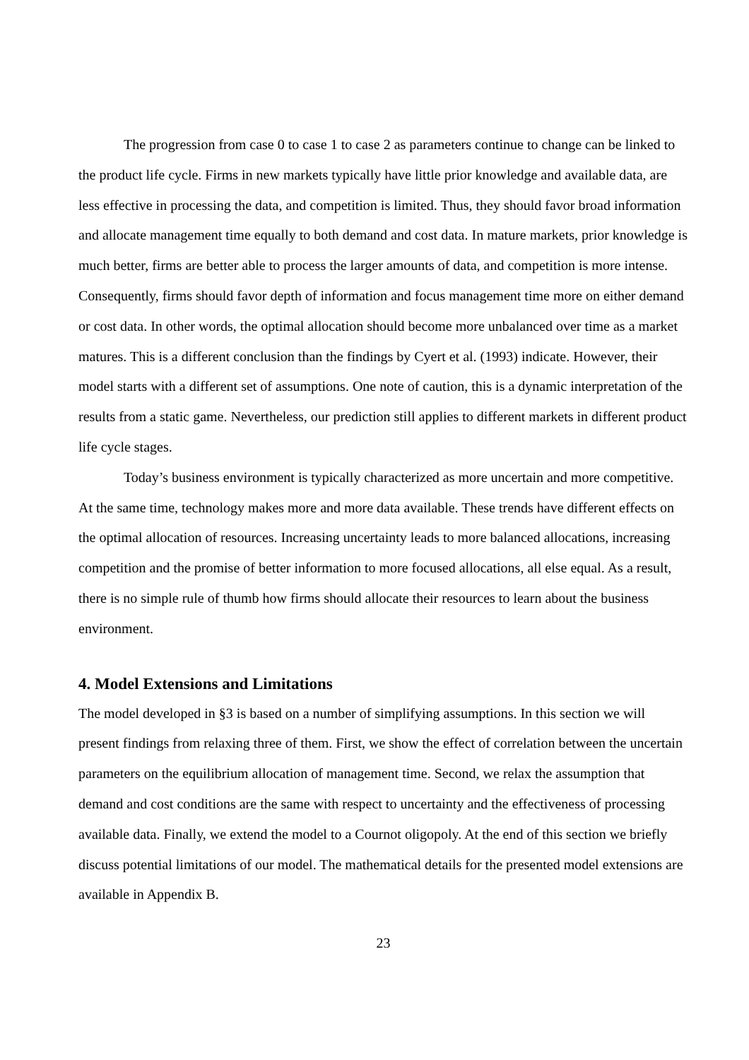The progression from case 0 to case 1 to case 2 as parameters continue to change can be linked to the product life cycle. Firms in new markets typically have little prior knowledge and available data, are less effective in processing the data, and competition is limited. Thus, they should favor broad information and allocate management time equally to both demand and cost data. In mature markets, prior knowledge is much better, firms are better able to process the larger amounts of data, and competition is more intense. Consequently, firms should favor depth of information and focus management time more on either demand or cost data. In other words, the optimal allocation should become more unbalanced over time as a market matures. This is a different conclusion than the findings by Cyert et al. (1993) indicate. However, their model starts with a different set of assumptions. One note of caution, this is a dynamic interpretation of the results from a static game. Nevertheless, our prediction still applies to different markets in different product life cycle stages.
Today’s business environment is typically characterized as more uncertain and more competitive. At the same time, technology makes more and more data available. These trends have different effects on the optimal allocation of resources. Increasing uncertainty leads to more balanced allocations, increasing competition and the promise of better information to more focused allocations, all else equal. As a result, there is no simple rule of thumb how firms should allocate their resources to learn about the business environment.
4. Model Extensions and Limitations
The model developed in §3 is based on a number of simplifying assumptions. In this section we will present findings from relaxing three of them. First, we show the effect of correlation between the uncertain parameters on the equilibrium allocation of management time. Second, we relax the assumption that demand and cost conditions are the same with respect to uncertainty and the effectiveness of processing available data. Finally, we extend the model to a Cournot oligopoly. At the end of this section we briefly discuss potential limitations of our model. The mathematical details for the presented model extensions are available in Appendix B.
23